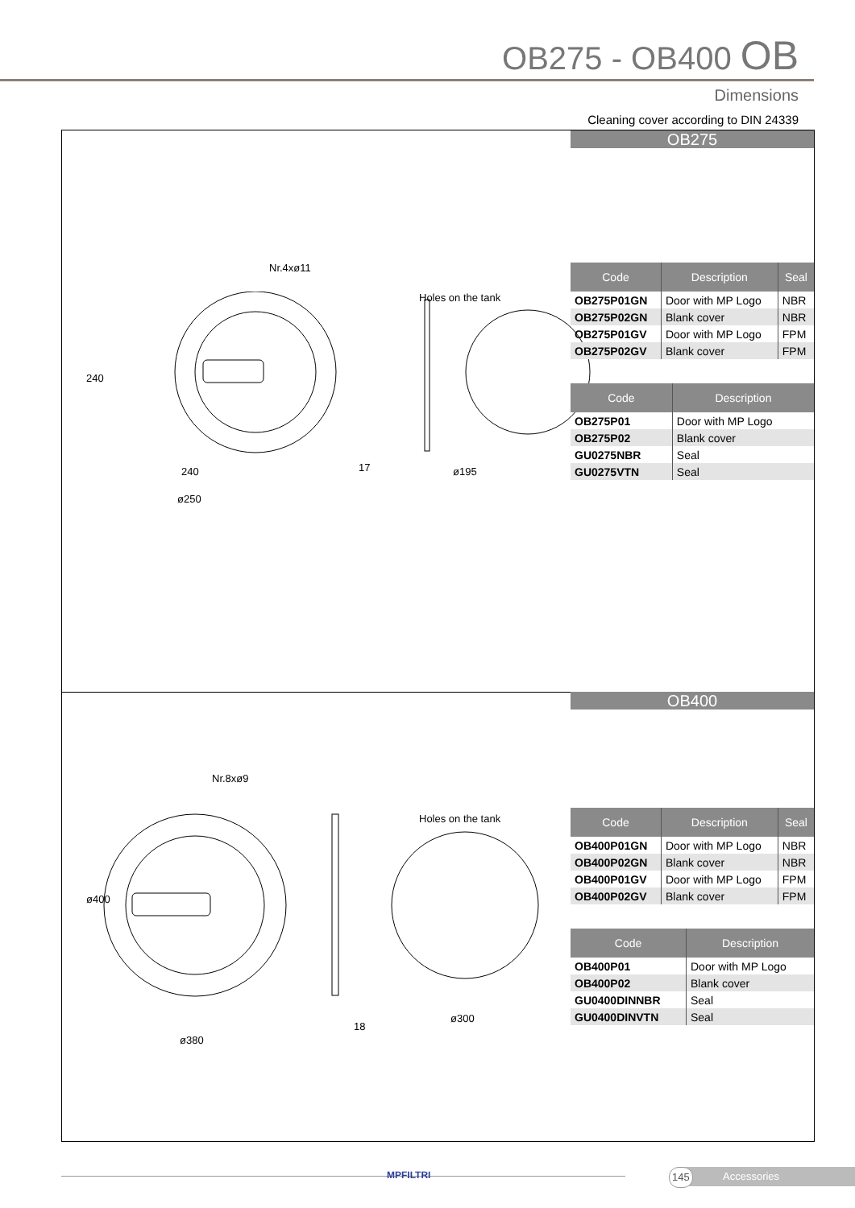OB275 - OB400 OB
Dimensions
Cleaning cover according to DIN 24339
OB275
Nr.4xø11
Holes on the tank
240
240
ø250
17 ø195
| Code | Description | Seal |
| --- | --- | --- |
| OB275P01GN | Door with MP Logo | NBR |
| OB275P02GN | Blank cover | NBR |
| OB275P01GV | Door with MP Logo | FPM |
| OB275P02GV | Blank cover | FPM |
| Code | Description |
| --- | --- |
| OB275P01 | Door with MP Logo |
| OB275P02 | Blank cover |
| GU0275NBR | Seal |
| GU0275VTN | Seal |
OB400
Nr.8xø9
Holes on the tank
ø400
ø380
18
ø300
| Code | Description | Seal |
| --- | --- | --- |
| OB400P01GN | Door with MP Logo | NBR |
| OB400P02GN | Blank cover | NBR |
| OB400P01GV | Door with MP Logo | FPM |
| OB400P02GV | Blank cover | FPM |
| Code | Description |
| --- | --- |
| OB400P01 | Door with MP Logo |
| OB400P02 | Blank cover |
| GU0400DINNBR | Seal |
| GU0400DINVTN | Seal |
MPFILTRI 145 Accessories